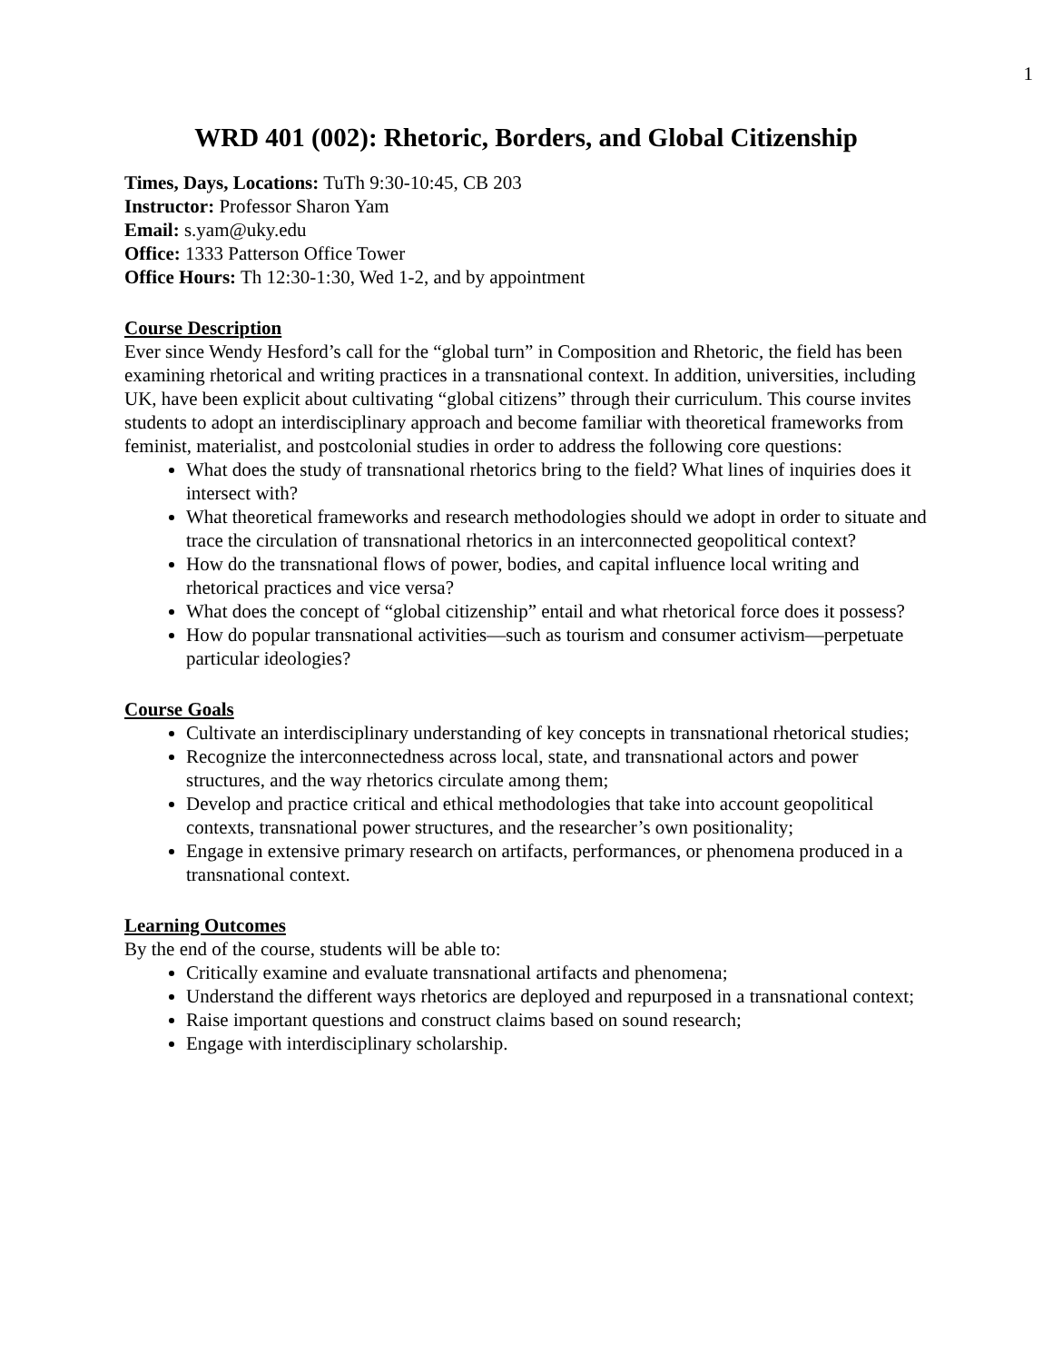1
WRD 401 (002): Rhetoric, Borders, and Global Citizenship
Times, Days, Locations: TuTh 9:30-10:45, CB 203
Instructor: Professor Sharon Yam
Email: s.yam@uky.edu
Office: 1333 Patterson Office Tower
Office Hours: Th 12:30-1:30, Wed 1-2, and by appointment
Course Description
Ever since Wendy Hesford’s call for the “global turn” in Composition and Rhetoric, the field has been examining rhetorical and writing practices in a transnational context. In addition, universities, including UK, have been explicit about cultivating “global citizens” through their curriculum. This course invites students to adopt an interdisciplinary approach and become familiar with theoretical frameworks from feminist, materialist, and postcolonial studies in order to address the following core questions:
What does the study of transnational rhetorics bring to the field? What lines of inquiries does it intersect with?
What theoretical frameworks and research methodologies should we adopt in order to situate and trace the circulation of transnational rhetorics in an interconnected geopolitical context?
How do the transnational flows of power, bodies, and capital influence local writing and rhetorical practices and vice versa?
What does the concept of “global citizenship” entail and what rhetorical force does it possess?
How do popular transnational activities—such as tourism and consumer activism—perpetuate particular ideologies?
Course Goals
Cultivate an interdisciplinary understanding of key concepts in transnational rhetorical studies;
Recognize the interconnectedness across local, state, and transnational actors and power structures, and the way rhetorics circulate among them;
Develop and practice critical and ethical methodologies that take into account geopolitical contexts, transnational power structures, and the researcher’s own positionality;
Engage in extensive primary research on artifacts, performances, or phenomena produced in a transnational context.
Learning Outcomes
By the end of the course, students will be able to:
Critically examine and evaluate transnational artifacts and phenomena;
Understand the different ways rhetorics are deployed and repurposed in a transnational context;
Raise important questions and construct claims based on sound research;
Engage with interdisciplinary scholarship.